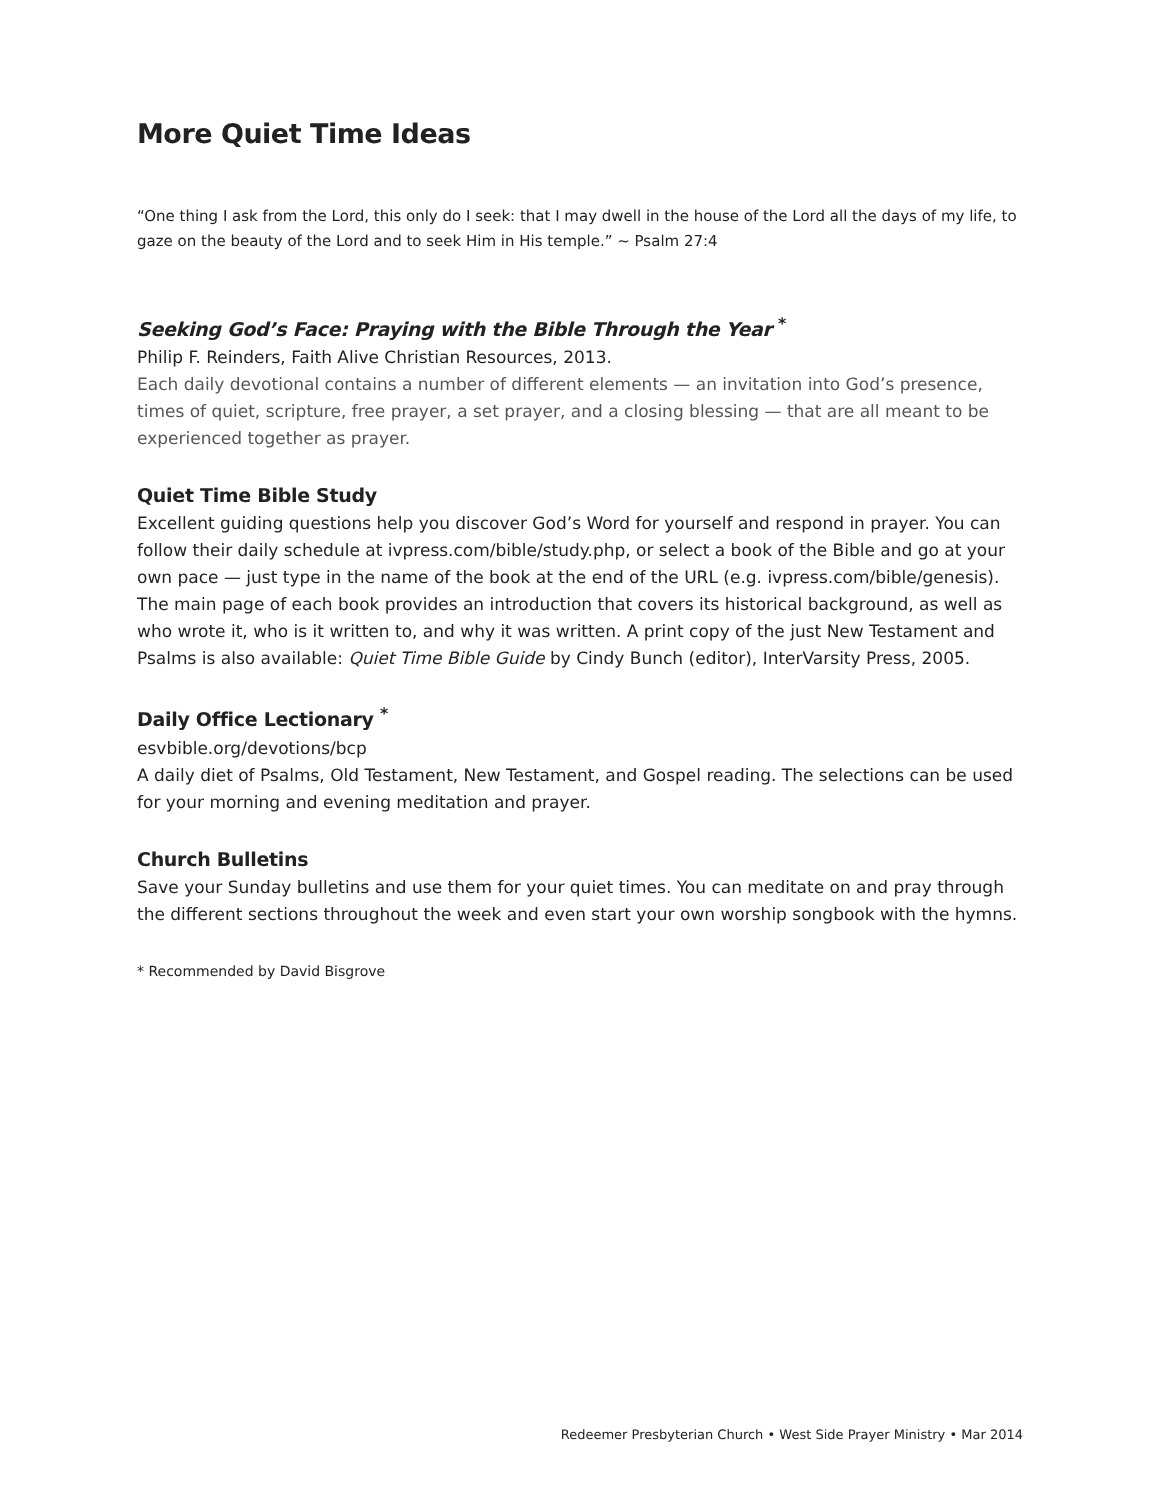More Quiet Time Ideas
“One thing I ask from the Lord, this only do I seek: that I may dwell in the house of the Lord all the days of my life, to gaze on the beauty of the Lord and to seek Him in His temple.” ~ Psalm 27:4
Seeking God’s Face: Praying with the Bible Through the Year <sup>*</sup>
Philip F. Reinders, Faith Alive Christian Resources, 2013.
Each daily devotional contains a number of different elements — an invitation into God’s presence, times of quiet, scripture, free prayer, a set prayer, and a closing blessing — that are all meant to be experienced together as prayer.
Quiet Time Bible Study
Excellent guiding questions help you discover God’s Word for yourself and respond in prayer. You can follow their daily schedule at ivpress.com/bible/study.php, or select a book of the Bible and go at your own pace — just type in the name of the book at the end of the URL (e.g. ivpress.com/bible/genesis). The main page of each book provides an introduction that covers its historical background, as well as who wrote it, who is it written to, and why it was written. A print copy of the just New Testament and Psalms is also available: Quiet Time Bible Guide by Cindy Bunch (editor), InterVarsity Press, 2005.
Daily Office Lectionary <sup>*</sup>
esvbible.org/devotions/bcp
A daily diet of Psalms, Old Testament, New Testament, and Gospel reading. The selections can be used for your morning and evening meditation and prayer.
Church Bulletins
Save your Sunday bulletins and use them for your quiet times. You can meditate on and pray through the different sections throughout the week and even start your own worship songbook with the hymns.
* Recommended by David Bisgrove
Redeemer Presbyterian Church • West Side Prayer Ministry • Mar 2014